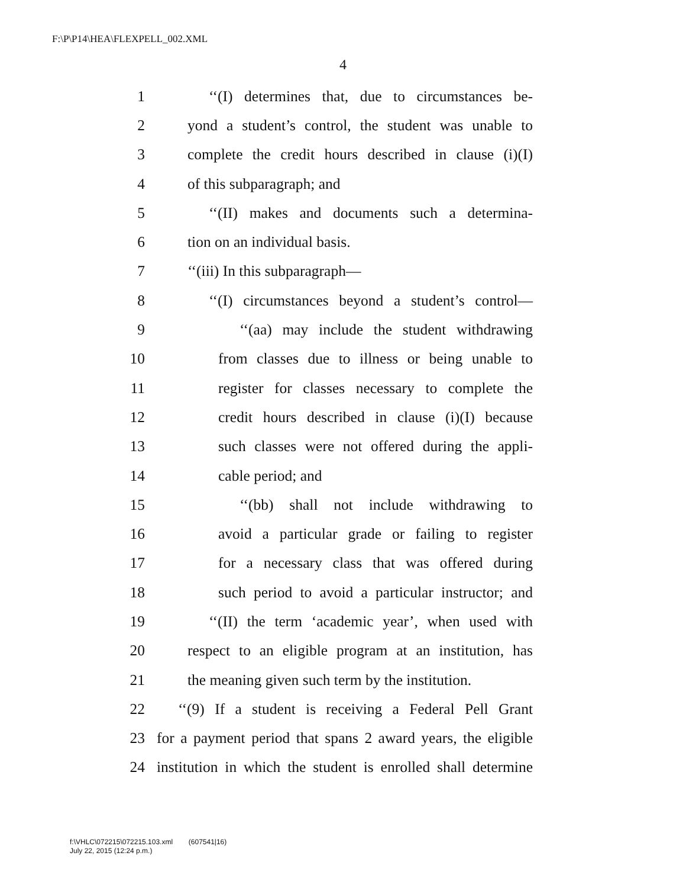F:\P\P14\HEA\FLEXPELL_002.XML
4
1 ‘‘(I) determines that, due to circumstances be-
2 yond a student’s control, the student was unable to
3 complete the credit hours described in clause (i)(I)
4 of this subparagraph; and
5 ‘‘(II) makes and documents such a determina-
6 tion on an individual basis.
7 ‘‘(iii) In this subparagraph—
8 ‘‘(I) circumstances beyond a student’s control—
9 ‘‘(aa) may include the student withdrawing
10 from classes due to illness or being unable to
11 register for classes necessary to complete the
12 credit hours described in clause (i)(I) because
13 such classes were not offered during the appli-
14 cable period; and
15 ‘‘(bb) shall not include withdrawing to
16 avoid a particular grade or failing to register
17 for a necessary class that was offered during
18 such period to avoid a particular instructor; and
19 ‘‘(II) the term ‘academic year’, when used with
20 respect to an eligible program at an institution, has
21 the meaning given such term by the institution.
22 ‘‘(9) If a student is receiving a Federal Pell Grant
23 for a payment period that spans 2 award years, the eligible
24 institution in which the student is enrolled shall determine
f:\VHLC\072215\072215.103.xml (607541|16)
July 22, 2015 (12:24 p.m.)